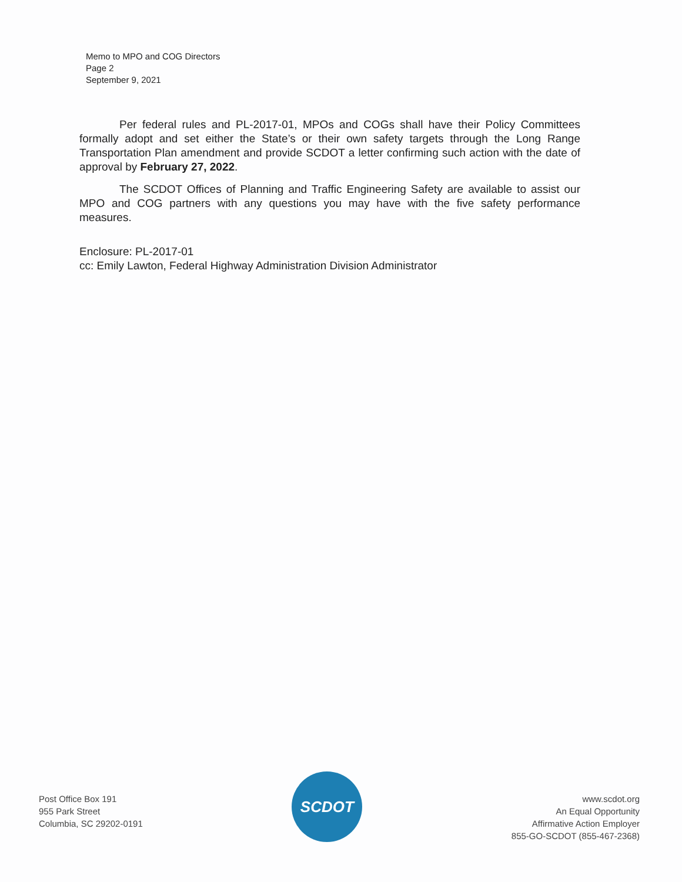Memo to MPO and COG Directors
Page 2
September 9, 2021
Per federal rules and PL-2017-01, MPOs and COGs shall have their Policy Committees formally adopt and set either the State’s or their own safety targets through the Long Range Transportation Plan amendment and provide SCDOT a letter confirming such action with the date of approval by February 27, 2022.
The SCDOT Offices of Planning and Traffic Engineering Safety are available to assist our MPO and COG partners with any questions you may have with the five safety performance measures.
Enclosure: PL-2017-01
cc: Emily Lawton, Federal Highway Administration Division Administrator
Post Office Box 191
955 Park Street
Columbia, SC 29202-0191
SCDOT
www.scdot.org
An Equal Opportunity
Affirmative Action Employer
855-GO-SCDOT (855-467-2368)